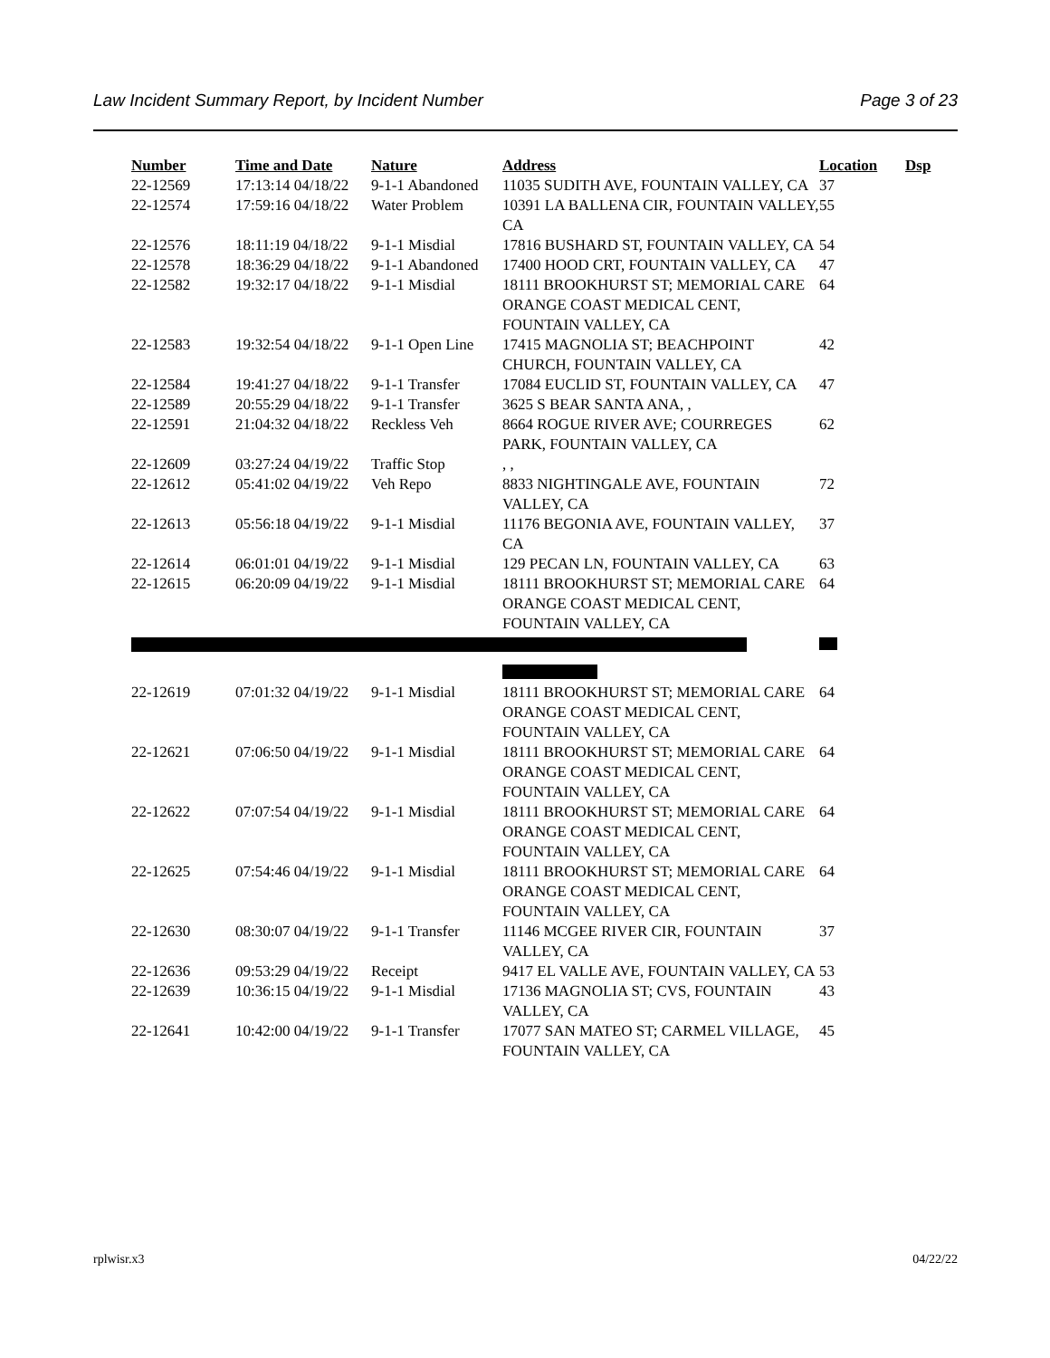Law Incident Summary Report, by Incident Number Page 3 of 23
| Number | Time and Date | Nature | Address | Location | Dsp |
| --- | --- | --- | --- | --- | --- |
| 22-12569 | 17:13:14 04/18/22 | 9-1-1 Abandoned | 11035 SUDITH AVE, FOUNTAIN VALLEY, CA | 37 | |
| 22-12574 | 17:59:16 04/18/22 | Water Problem | 10391 LA BALLENA CIR, FOUNTAIN VALLEY, CA | 55 | |
| 22-12576 | 18:11:19 04/18/22 | 9-1-1 Misdial | 17816 BUSHARD ST, FOUNTAIN VALLEY, CA | 54 | |
| 22-12578 | 18:36:29 04/18/22 | 9-1-1 Abandoned | 17400 HOOD CRT, FOUNTAIN VALLEY, CA | 47 | |
| 22-12582 | 19:32:17 04/18/22 | 9-1-1 Misdial | 18111 BROOKHURST ST; MEMORIAL CARE ORANGE COAST MEDICAL CENT, FOUNTAIN VALLEY, CA | 64 | |
| 22-12583 | 19:32:54 04/18/22 | 9-1-1 Open Line | 17415 MAGNOLIA ST; BEACHPOINT CHURCH, FOUNTAIN VALLEY, CA | 42 | |
| 22-12584 | 19:41:27 04/18/22 | 9-1-1 Transfer | 17084 EUCLID ST, FOUNTAIN VALLEY, CA | 47 | |
| 22-12589 | 20:55:29 04/18/22 | 9-1-1 Transfer | 3625 S BEAR SANTA ANA, , | | |
| 22-12591 | 21:04:32 04/18/22 | Reckless Veh | 8664 ROGUE RIVER AVE; COURREGES PARK, FOUNTAIN VALLEY, CA | 62 | |
| 22-12609 | 03:27:24 04/19/22 | Traffic Stop | , , | | |
| 22-12612 | 05:41:02 04/19/22 | Veh Repo | 8833 NIGHTINGALE AVE, FOUNTAIN VALLEY, CA | 72 | |
| 22-12613 | 05:56:18 04/19/22 | 9-1-1 Misdial | 11176 BEGONIA AVE, FOUNTAIN VALLEY, CA | 37 | |
| 22-12614 | 06:01:01 04/19/22 | 9-1-1 Misdial | 129 PECAN LN, FOUNTAIN VALLEY, CA | 63 | |
| 22-12615 | 06:20:09 04/19/22 | 9-1-1 Misdial | 18111 BROOKHURST ST; MEMORIAL CARE ORANGE COAST MEDICAL CENT, FOUNTAIN VALLEY, CA | 64 | |
| 22-12619 | 07:01:32 04/19/22 | 9-1-1 Misdial | 18111 BROOKHURST ST; MEMORIAL CARE ORANGE COAST MEDICAL CENT, FOUNTAIN VALLEY, CA | 64 | |
| 22-12621 | 07:06:50 04/19/22 | 9-1-1 Misdial | 18111 BROOKHURST ST; MEMORIAL CARE ORANGE COAST MEDICAL CENT, FOUNTAIN VALLEY, CA | 64 | |
| 22-12622 | 07:07:54 04/19/22 | 9-1-1 Misdial | 18111 BROOKHURST ST; MEMORIAL CARE ORANGE COAST MEDICAL CENT, FOUNTAIN VALLEY, CA | 64 | |
| 22-12625 | 07:54:46 04/19/22 | 9-1-1 Misdial | 18111 BROOKHURST ST; MEMORIAL CARE ORANGE COAST MEDICAL CENT, FOUNTAIN VALLEY, CA | 64 | |
| 22-12630 | 08:30:07 04/19/22 | 9-1-1 Transfer | 11146 MCGEE RIVER CIR, FOUNTAIN VALLEY, CA | 37 | |
| 22-12636 | 09:53:29 04/19/22 | Receipt | 9417 EL VALLE AVE, FOUNTAIN VALLEY, CA | 53 | |
| 22-12639 | 10:36:15 04/19/22 | 9-1-1 Misdial | 17136 MAGNOLIA ST; CVS, FOUNTAIN VALLEY, CA | 43 | |
| 22-12641 | 10:42:00 04/19/22 | 9-1-1 Transfer | 17077 SAN MATEO ST; CARMEL VILLAGE, FOUNTAIN VALLEY, CA | 45 | |
rplwisr.x3 04/22/22